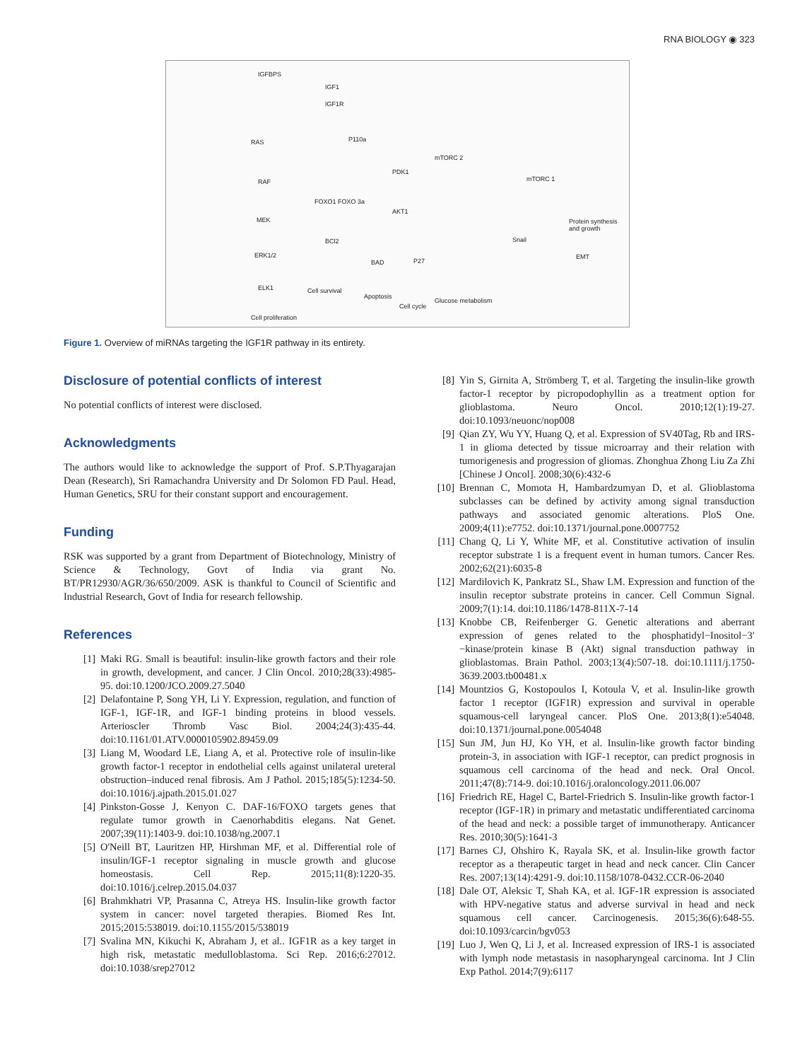RNA BIOLOGY ◉ 323
IGFBPS
IGF1
IGF1R
RAS P110a
mTORC 2
PDK1
mTORC 1
RAF
FOXO1 FOXO 3a
AKT1
MEK
ERK1/2
BCl2
BAD P27
Snail
Protein synthesis and growth
EMT
ELK1 Cell survival
Apoptosis
Cell cycle
Glucose metabolism
Cell proliferation
Figure 1. Overview of miRNAs targeting the IGF1R pathway in its entirety.
Disclosure of potential conflicts of interest
No potential conflicts of interest were disclosed.
Acknowledgments
The authors would like to acknowledge the support of Prof. S.P.Thyagarajan Dean (Research), Sri Ramachandra University and Dr Solomon FD Paul. Head, Human Genetics, SRU for their constant support and encouragement.
Funding
RSK was supported by a grant from Department of Biotechnology, Ministry of Science & Technology, Govt of India via grant No. BT/PR12930/AGR/36/650/2009. ASK is thankful to Council of Scientific and Industrial Research, Govt of India for research fellowship.
References
[1] Maki RG. Small is beautiful: insulin-like growth factors and their role in growth, development, and cancer. J Clin Oncol. 2010;28(33):4985-95. doi:10.1200/JCO.2009.27.5040
[2] Delafontaine P, Song YH, Li Y. Expression, regulation, and function of IGF-1, IGF-1R, and IGF-1 binding proteins in blood vessels. Arterioscler Thromb Vasc Biol. 2004;24(3):435-44. doi:10.1161/01.ATV.0000105902.89459.09
[3] Liang M, Woodard LE, Liang A, et al. Protective role of insulin-like growth factor-1 receptor in endothelial cells against unilateral ureteral obstruction–induced renal fibrosis. Am J Pathol. 2015;185(5):1234-50. doi:10.1016/j.ajpath.2015.01.027
[4] Pinkston-Gosse J, Kenyon C. DAF-16/FOXO targets genes that regulate tumor growth in Caenorhabditis elegans. Nat Genet. 2007;39(11):1403-9. doi:10.1038/ng.2007.1
[5] O'Neill BT, Lauritzen HP, Hirshman MF, et al. Differential role of insulin/IGF-1 receptor signaling in muscle growth and glucose homeostasis. Cell Rep. 2015;11(8):1220-35. doi:10.1016/j.celrep.2015.04.037
[6] Brahmkhatri VP, Prasanna C, Atreya HS. Insulin-like growth factor system in cancer: novel targeted therapies. Biomed Res Int. 2015;2015:538019. doi:10.1155/2015/538019
[7] Svalina MN, Kikuchi K, Abraham J, et al.. IGF1R as a key target in high risk, metastatic medulloblastoma. Sci Rep. 2016;6:27012. doi:10.1038/srep27012
[8] Yin S, Girnita A, Strömberg T, et al. Targeting the insulin-like growth factor-1 receptor by picropodophyllin as a treatment option for glioblastoma. Neuro Oncol. 2010;12(1):19-27. doi:10.1093/neuonc/nop008
[9] Qian ZY, Wu YY, Huang Q, et al. Expression of SV40Tag, Rb and IRS-1 in glioma detected by tissue microarray and their relation with tumorigenesis and progression of gliomas. Zhonghua Zhong Liu Za Zhi [Chinese J Oncol]. 2008;30(6):432-6
[10] Brennan C, Momota H, Hambardzumyan D, et al. Glioblastoma subclasses can be defined by activity among signal transduction pathways and associated genomic alterations. PloS One. 2009;4(11):e7752. doi:10.1371/journal.pone.0007752
[11] Chang Q, Li Y, White MF, et al. Constitutive activation of insulin receptor substrate 1 is a frequent event in human tumors. Cancer Res. 2002;62(21):6035-8
[12] Mardilovich K, Pankratz SL, Shaw LM. Expression and function of the insulin receptor substrate proteins in cancer. Cell Commun Signal. 2009;7(1):14. doi:10.1186/1478-811X-7-14
[13] Knobbe CB, Reifenberger G. Genetic alterations and aberrant expression of genes related to the phosphatidyl−Inositol−3′−kinase/protein kinase B (Akt) signal transduction pathway in glioblastomas. Brain Pathol. 2003;13(4):507-18. doi:10.1111/j.1750-3639.2003.tb00481.x
[14] Mountzios G, Kostopoulos I, Kotoula V, et al. Insulin-like growth factor 1 receptor (IGF1R) expression and survival in operable squamous-cell laryngeal cancer. PloS One. 2013;8(1):e54048. doi:10.1371/journal.pone.0054048
[15] Sun JM, Jun HJ, Ko YH, et al. Insulin-like growth factor binding protein-3, in association with IGF-1 receptor, can predict prognosis in squamous cell carcinoma of the head and neck. Oral Oncol. 2011;47(8):714-9. doi:10.1016/j.oraloncology.2011.06.007
[16] Friedrich RE, Hagel C, Bartel-Friedrich S. Insulin-like growth factor-1 receptor (IGF-1R) in primary and metastatic undifferentiated carcinoma of the head and neck: a possible target of immunotherapy. Anticancer Res. 2010;30(5):1641-3
[17] Barnes CJ, Ohshiro K, Rayala SK, et al. Insulin-like growth factor receptor as a therapeutic target in head and neck cancer. Clin Cancer Res. 2007;13(14):4291-9. doi:10.1158/1078-0432.CCR-06-2040
[18] Dale OT, Aleksic T, Shah KA, et al. IGF-1R expression is associated with HPV-negative status and adverse survival in head and neck squamous cell cancer. Carcinogenesis. 2015;36(6):648-55. doi:10.1093/carcin/bgv053
[19] Luo J, Wen Q, Li J, et al. Increased expression of IRS-1 is associated with lymph node metastasis in nasopharyngeal carcinoma. Int J Clin Exp Pathol. 2014;7(9):6117